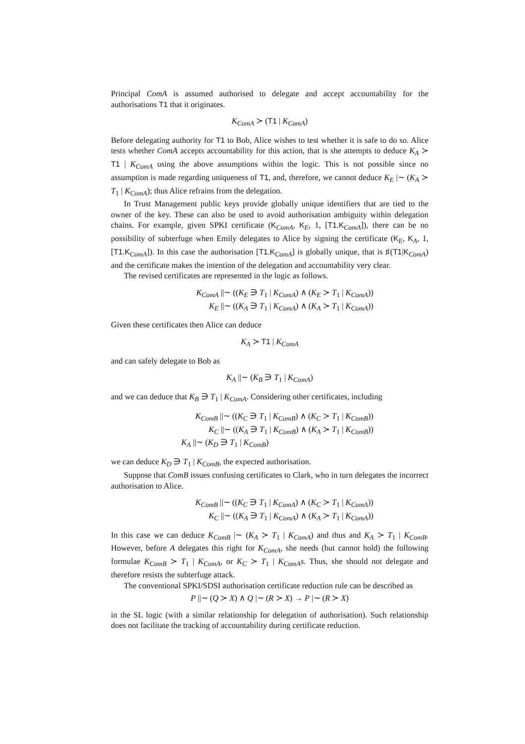Principal ComA is assumed authorised to delegate and accept accountability for the authorisations T1 that it originates.
K<sub>ComA</sub> ≻ (T1 | K<sub>ComA</sub>)
Before delegating authority for T1 to Bob, Alice wishes to test whether it is safe to do so. Alice tests whether ComA accepts accountability for this action, that is she attempts to deduce K<sub>A</sub> ≻ T1 | K<sub>ComA</sub> using the above assumptions within the logic. This is not possible since no assumption is made regarding uniqueness of T1, and, therefore, we cannot deduce K<sub>E</sub> |∼ (K<sub>A</sub> ≻ T<sub>1</sub> | K<sub>ComA</sub>); thus Alice refrains from the delegation.
In Trust Management public keys provide globally unique identifiers that are tied to the owner of the key. These can also be used to avoid authorisation ambiguity within delegation chains. For example, given SPKI certificate (K<sub>ComA</sub>, K<sub>E</sub>, 1, [T1.K<sub>ComA</sub>]), there can be no possibility of subterfuge when Emily delegates to Alice by signing the certificate (K<sub>E</sub>, K<sub>A</sub>, 1, [T1.K<sub>ComA</sub>]). In this case the authorisation [T1.K<sub>ComA</sub>] is globally unique, that is ♯(T1|K<sub>ComA</sub>) and the certificate makes the intention of the delegation and accountability very clear.
The revised certificates are represented in the logic as follows.
K<sub>ComA</sub> ||∼ ((K<sub>E</sub> ∋ T<sub>1</sub> | K<sub>ComA</sub>) ∧ (K<sub>E</sub> ≻ T<sub>1</sub> | K<sub>ComA</sub>))
K<sub>E</sub> ||∼ ((K<sub>A</sub> ∋ T<sub>1</sub> | K<sub>ComA</sub>) ∧ (K<sub>A</sub> ≻ T<sub>1</sub> | K<sub>ComA</sub>))
Given these certificates then Alice can deduce
K<sub>A</sub> ≻ T1 | K<sub>ComA</sub>
and can safely delegate to Bob as
K<sub>A</sub> ||∼ (K<sub>B</sub> ∋ T<sub>1</sub> | K<sub>ComA</sub>)
and we can deduce that K<sub>B</sub> ∋ T<sub>1</sub> | K<sub>ComA</sub>. Considering other certificates, including
K<sub>ComB</sub> ||∼ ((K<sub>C</sub> ∋ T<sub>1</sub> | K<sub>ComB</sub>) ∧ (K<sub>C</sub> ≻ T<sub>1</sub> | K<sub>ComB</sub>))
K<sub>C</sub> ||∼ ((K<sub>A</sub> ∋ T<sub>1</sub> | K<sub>ComB</sub>) ∧ (K<sub>A</sub> ≻ T<sub>1</sub> | K<sub>ComB</sub>))
K<sub>A</sub> ||∼ (K<sub>D</sub> ∋ T<sub>1</sub> | K<sub>ComB</sub>)
we can deduce K<sub>D</sub> ∋ T<sub>1</sub> | K<sub>ComB</sub>, the expected authorisation.
Suppose that ComB issues confusing certificates to Clark, who in turn delegates the incorrect authorisation to Alice.
K<sub>ComB</sub> ||∼ ((K<sub>C</sub> ∋ T<sub>1</sub> | K<sub>ComA</sub>) ∧ (K<sub>C</sub> ≻ T<sub>1</sub> | K<sub>ComA</sub>))
K<sub>C</sub> ||∼ ((K<sub>A</sub> ∋ T<sub>1</sub> | K<sub>ComA</sub>) ∧ (K<sub>A</sub> ≻ T<sub>1</sub> | K<sub>ComA</sub>))
In this case we can deduce K<sub>ComB</sub> |∼ (K<sub>A</sub> ≻ T<sub>1</sub> | K<sub>ComA</sub>) and thus and K<sub>A</sub> ≻ T<sub>1</sub> | K<sub>ComB</sub>. However, before A delegates this right for K<sub>ComA</sub>, she needs (but cannot hold) the following formulae K<sub>ComB</sub> ≻ T<sub>1</sub> | K<sub>ComA</sub>, or K<sub>C</sub> ≻ T<sub>1</sub> | K<sub>ComA</sub>s. Thus, she should not delegate and therefore resists the subterfuge attack.
The conventional SPKI/SDSI authorisation certificate reduction rule can be described as
P ||∼ (Q ≻ X) ∧ Q |∼ (R ≻ X) → P |∼ (R ≻ X)
in the SL logic (with a similar relationship for delegation of authorisation). Such relationship does not facilitate the tracking of accountability during certificate reduction.